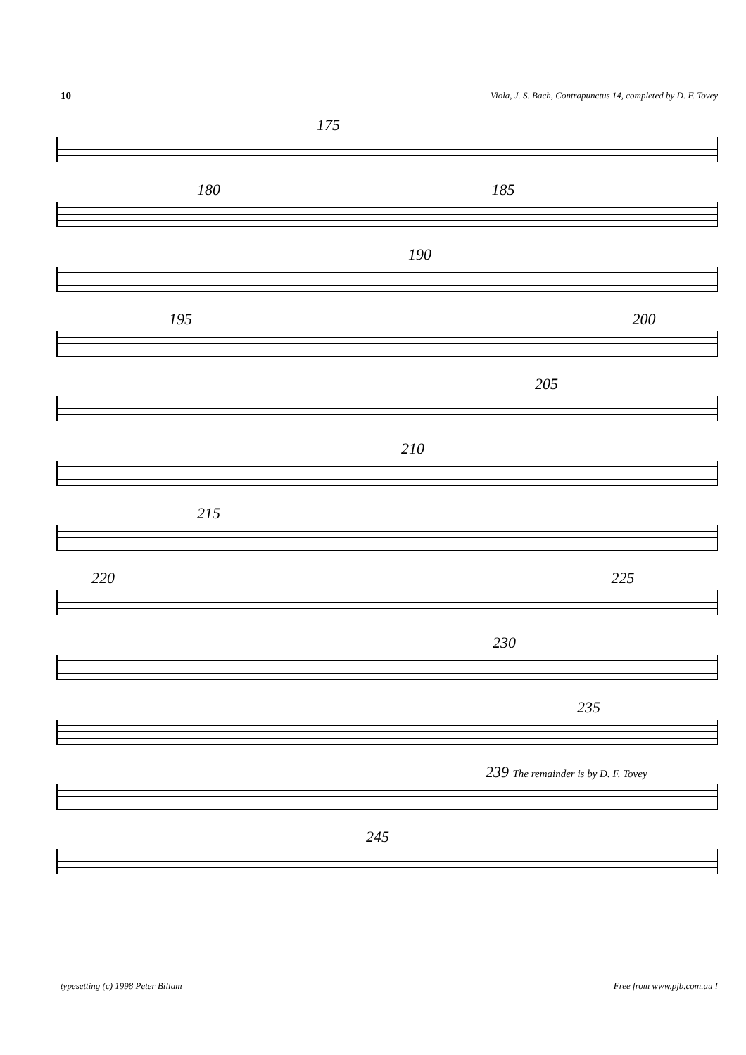10 Viola, J. S. Bach, Contrapunctus 14, completed by D. F. Tovey
175
180 185
190
195 200
205
210
215
220 225
230
235
239 The remainder is by D. F. Tovey
245
typesetting (c) 1998 Peter Billam Free from www.pjb.com.au !